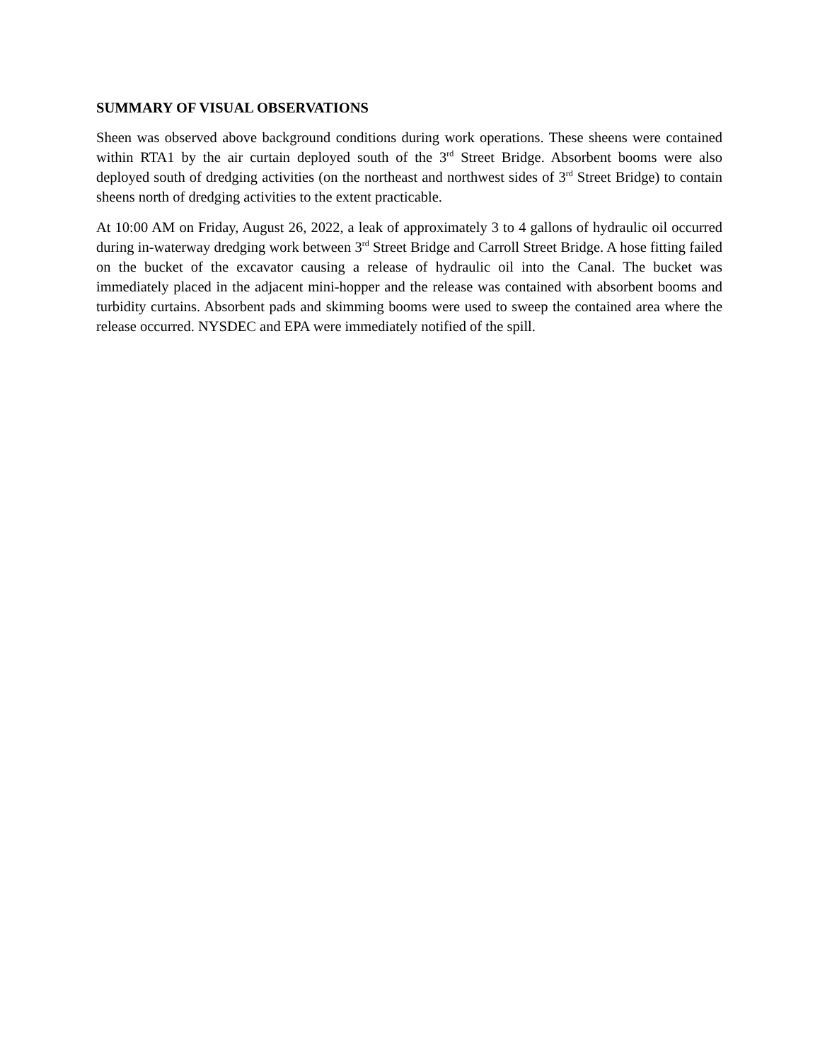SUMMARY OF VISUAL OBSERVATIONS
Sheen was observed above background conditions during work operations. These sheens were contained within RTA1 by the air curtain deployed south of the 3<sup>rd</sup> Street Bridge. Absorbent booms were also deployed south of dredging activities (on the northeast and northwest sides of 3<sup>rd</sup> Street Bridge) to contain sheens north of dredging activities to the extent practicable.
At 10:00 AM on Friday, August 26, 2022, a leak of approximately 3 to 4 gallons of hydraulic oil occurred during in-waterway dredging work between 3<sup>rd</sup> Street Bridge and Carroll Street Bridge. A hose fitting failed on the bucket of the excavator causing a release of hydraulic oil into the Canal. The bucket was immediately placed in the adjacent mini-hopper and the release was contained with absorbent booms and turbidity curtains. Absorbent pads and skimming booms were used to sweep the contained area where the release occurred. NYSDEC and EPA were immediately notified of the spill.